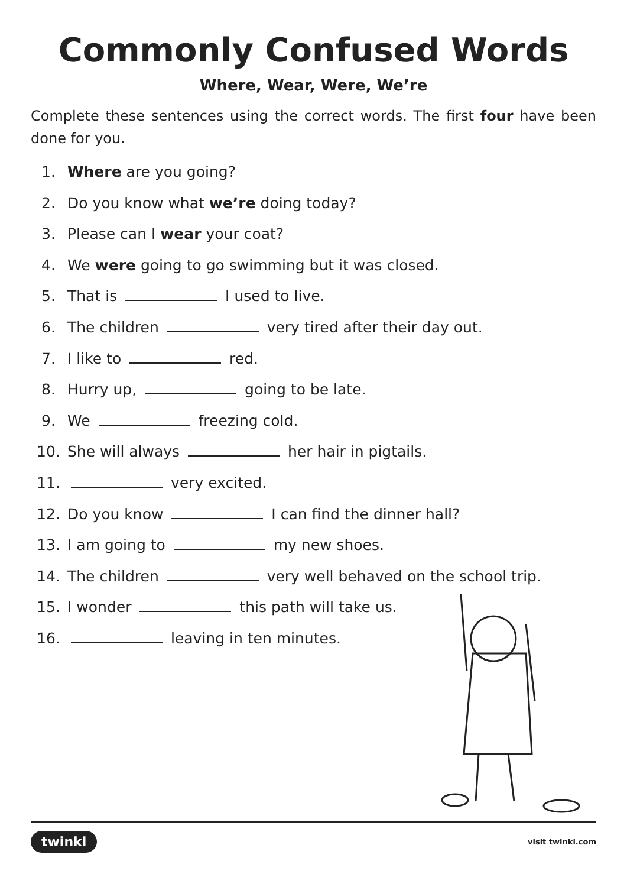Commonly Confused Words
Where, Wear, Were, We’re
Complete these sentences using the correct words. The first four have been done for you.
1. Where are you going?
2. Do you know what we’re doing today?
3. Please can I wear your coat?
4. We were going to go swimming but it was closed.
5. That is I used to live.
6. The children very tired after their day out.
7. I like to red.
8. Hurry up, going to be late.
9. We freezing cold.
10. She will always her hair in pigtails.
11. very excited.
12. Do you know I can find the dinner hall?
13. I am going to my new shoes.
14. The children very well behaved on the school trip.
15. I wonder this path will take us.
16. leaving in ten minutes.
twinkl visit twinkl.com